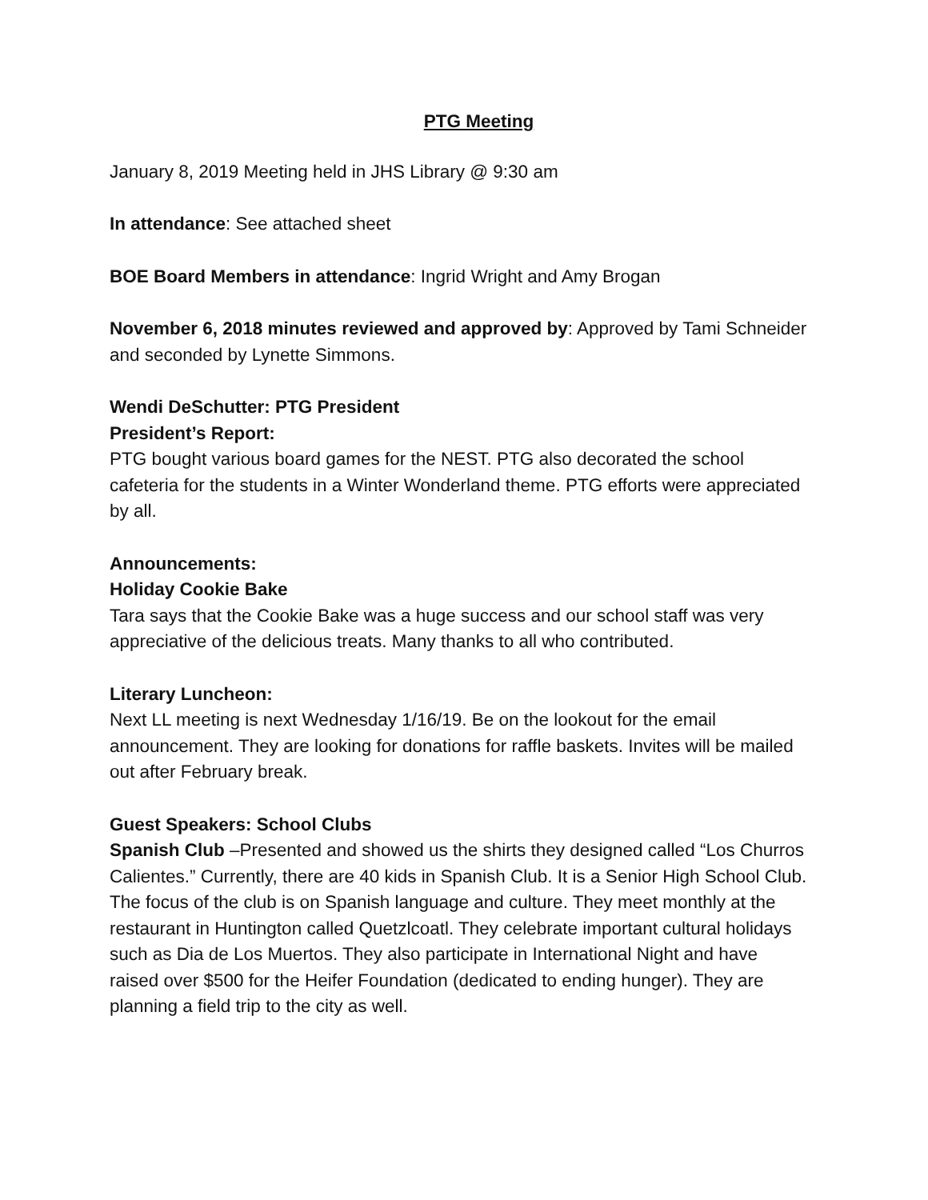PTG Meeting
January 8, 2019 Meeting held in JHS Library @ 9:30 am
In attendance: See attached sheet
BOE Board Members in attendance: Ingrid Wright and Amy Brogan
November 6, 2018 minutes reviewed and approved by: Approved by Tami Schneider and seconded by Lynette Simmons.
Wendi DeSchutter: PTG President
President’s Report:
PTG bought various board games for the NEST. PTG also decorated the school cafeteria for the students in a Winter Wonderland theme. PTG efforts were appreciated by all.
Announcements:
Holiday Cookie Bake
Tara says that the Cookie Bake was a huge success and our school staff was very appreciative of the delicious treats. Many thanks to all who contributed.
Literary Luncheon:
Next LL meeting is next Wednesday 1/16/19. Be on the lookout for the email announcement. They are looking for donations for raffle baskets. Invites will be mailed out after February break.
Guest Speakers: School Clubs
Spanish Club –Presented and showed us the shirts they designed called “Los Churros Calientes.” Currently, there are 40 kids in Spanish Club. It is a Senior High School Club. The focus of the club is on Spanish language and culture. They meet monthly at the restaurant in Huntington called Quetzlcoatl. They celebrate important cultural holidays such as Dia de Los Muertos. They also participate in International Night and have raised over $500 for the Heifer Foundation (dedicated to ending hunger). They are planning a field trip to the city as well.